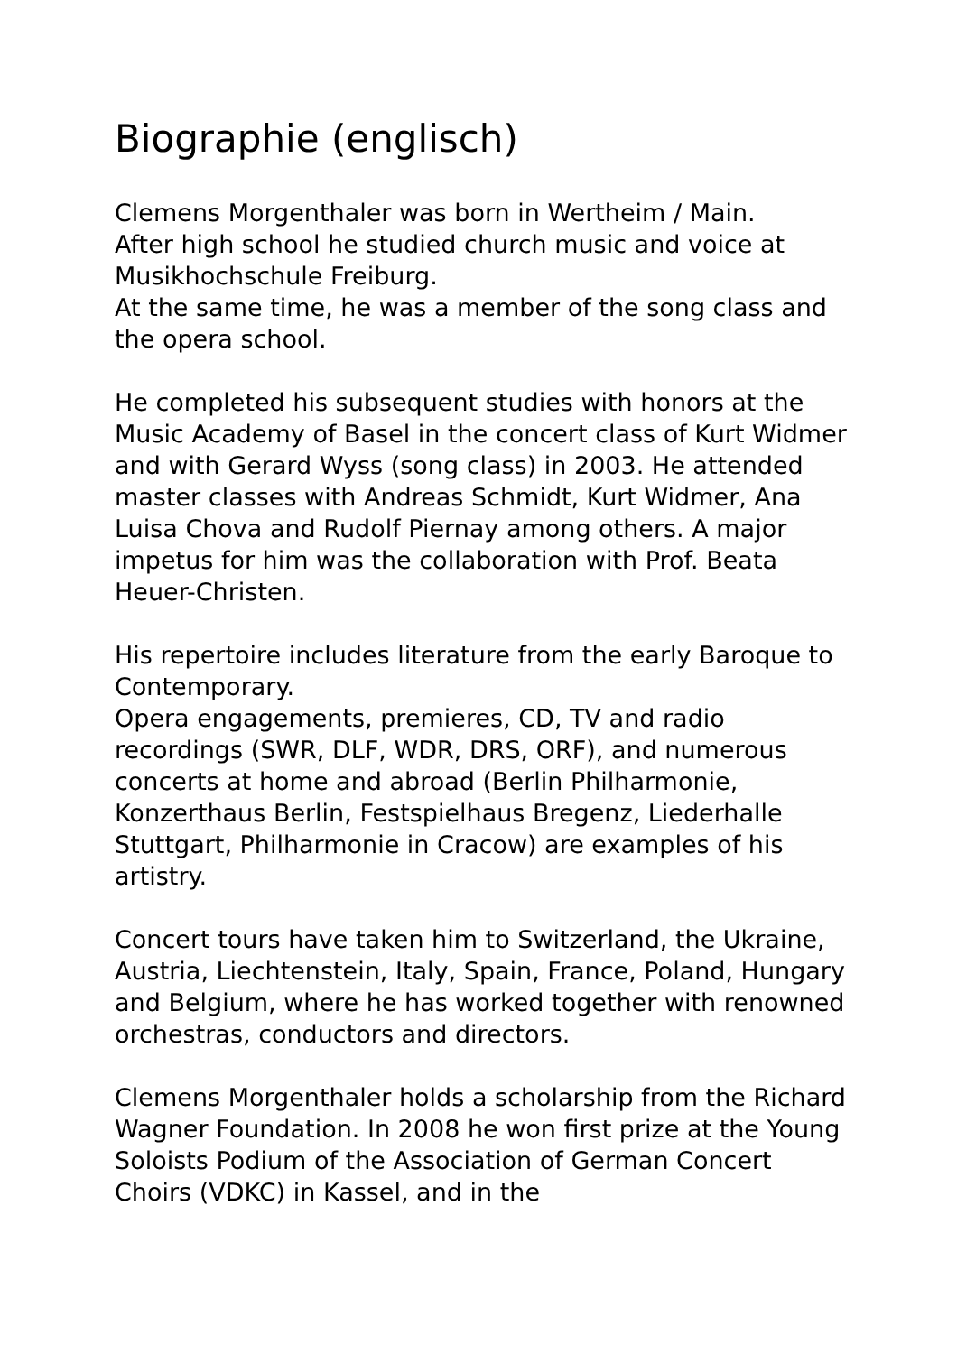Biographie (englisch)
Clemens Morgenthaler was born in Wertheim / Main.
After high school he studied church music and voice at Musikhochschule Freiburg.
At the same time, he was a member of the song class and the opera school.
He completed his subsequent studies with honors at the Music Academy of Basel in the concert class of Kurt Widmer and with Gerard Wyss (song class) in 2003. He attended master classes with Andreas Schmidt, Kurt Widmer, Ana Luisa Chova and Rudolf Piernay among others. A major impetus for him was the collaboration with Prof. Beata Heuer-Christen.
His repertoire includes literature from the early Baroque to Contemporary.
Opera engagements, premieres, CD, TV and radio recordings (SWR, DLF, WDR, DRS, ORF), and numerous concerts at home and abroad (Berlin Philharmonie, Konzerthaus Berlin, Festspielhaus Bregenz, Liederhalle Stuttgart, Philharmonie in Cracow) are examples of his artistry.
Concert tours have taken him to Switzerland, the Ukraine, Austria, Liechtenstein, Italy, Spain, France, Poland, Hungary and Belgium, where he has worked together with renowned orchestras, conductors and directors.
Clemens Morgenthaler holds a scholarship from the Richard Wagner Foundation. In 2008 he won first prize at the Young Soloists Podium of the Association of German Concert Choirs (VDKC) in Kassel, and in the